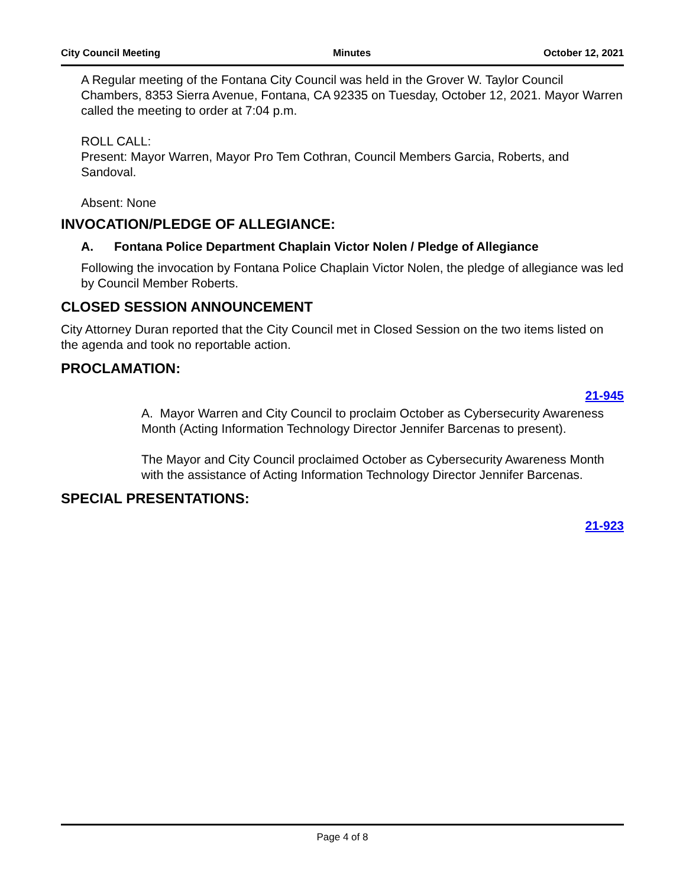City Council Meeting Minutes October 12, 2021
A Regular meeting of the Fontana City Council was held in the Grover W. Taylor Council Chambers, 8353 Sierra Avenue, Fontana, CA 92335 on Tuesday, October 12, 2021. Mayor Warren called the meeting to order at 7:04 p.m.
ROLL CALL:
Present: Mayor Warren, Mayor Pro Tem Cothran, Council Members Garcia, Roberts, and Sandoval.
Absent: None
INVOCATION/PLEDGE OF ALLEGIANCE:
A. Fontana Police Department Chaplain Victor Nolen / Pledge of Allegiance
Following the invocation by Fontana Police Chaplain Victor Nolen, the pledge of allegiance was led by Council Member Roberts.
CLOSED SESSION ANNOUNCEMENT
City Attorney Duran reported that the City Council met in Closed Session on the two items listed on the agenda and took no reportable action.
PROCLAMATION:
21-945
A. Mayor Warren and City Council to proclaim October as Cybersecurity Awareness Month (Acting Information Technology Director Jennifer Barcenas to present).
The Mayor and City Council proclaimed October as Cybersecurity Awareness Month with the assistance of Acting Information Technology Director Jennifer Barcenas.
SPECIAL PRESENTATIONS:
21-923
Page 4 of 8